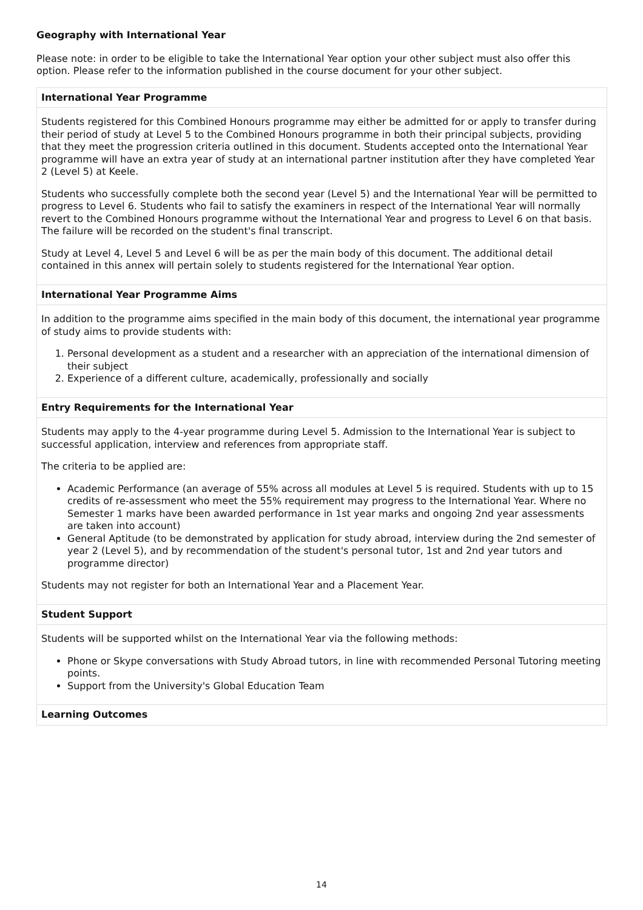Geography with International Year
Please note: in order to be eligible to take the International Year option your other subject must also offer this option. Please refer to the information published in the course document for your other subject.
| International Year Programme |
| --- |
| Students registered for this Combined Honours programme may either be admitted for or apply to transfer during their period of study at Level 5 to the Combined Honours programme in both their principal subjects, providing that they meet the progression criteria outlined in this document. Students accepted onto the International Year programme will have an extra year of study at an international partner institution after they have completed Year 2 (Level 5) at Keele. Students who successfully complete both the second year (Level 5) and the International Year will be permitted to progress to Level 6. Students who fail to satisfy the examiners in respect of the International Year will normally revert to the Combined Honours programme without the International Year and progress to Level 6 on that basis. The failure will be recorded on the student's final transcript. Study at Level 4, Level 5 and Level 6 will be as per the main body of this document. The additional detail contained in this annex will pertain solely to students registered for the International Year option. |
| International Year Programme Aims |
| In addition to the programme aims specified in the main body of this document, the international year programme of study aims to provide students with: 1. Personal development as a student and a researcher with an appreciation of the international dimension of their subject 2. Experience of a different culture, academically, professionally and socially |
| Entry Requirements for the International Year |
| Students may apply to the 4-year programme during Level 5. Admission to the International Year is subject to successful application, interview and references from appropriate staff. The criteria to be applied are: Academic Performance (an average of 55% across all modules at Level 5 is required. Students with up to 15 credits of re-assessment who meet the 55% requirement may progress to the International Year. Where no Semester 1 marks have been awarded performance in 1st year marks and ongoing 2nd year assessments are taken into account) General Aptitude (to be demonstrated by application for study abroad, interview during the 2nd semester of year 2 (Level 5), and by recommendation of the student's personal tutor, 1st and 2nd year tutors and programme director) Students may not register for both an International Year and a Placement Year. |
| Student Support |
| Students will be supported whilst on the International Year via the following methods: Phone or Skype conversations with Study Abroad tutors, in line with recommended Personal Tutoring meeting points. Support from the University's Global Education Team |
| Learning Outcomes |
14